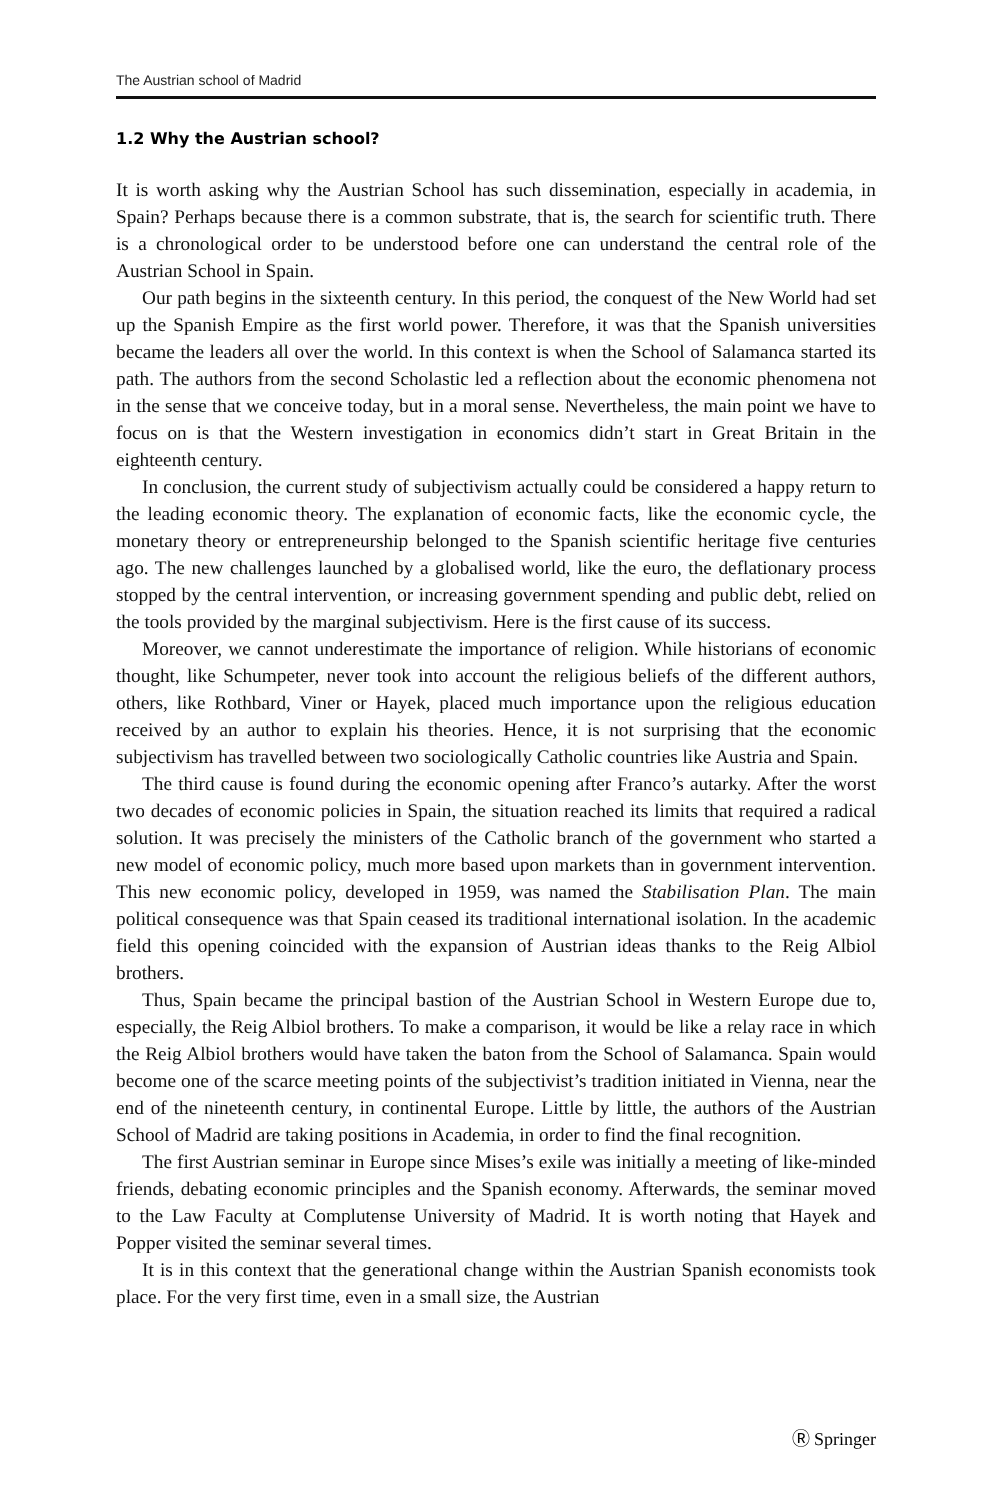The Austrian school of Madrid
1.2 Why the Austrian school?
It is worth asking why the Austrian School has such dissemination, especially in academia, in Spain? Perhaps because there is a common substrate, that is, the search for scientific truth. There is a chronological order to be understood before one can understand the central role of the Austrian School in Spain.
Our path begins in the sixteenth century. In this period, the conquest of the New World had set up the Spanish Empire as the first world power. Therefore, it was that the Spanish universities became the leaders all over the world. In this context is when the School of Salamanca started its path. The authors from the second Scholastic led a reflection about the economic phenomena not in the sense that we conceive today, but in a moral sense. Nevertheless, the main point we have to focus on is that the Western investigation in economics didn’t start in Great Britain in the eighteenth century.
In conclusion, the current study of subjectivism actually could be considered a happy return to the leading economic theory. The explanation of economic facts, like the economic cycle, the monetary theory or entrepreneurship belonged to the Spanish scientific heritage five centuries ago. The new challenges launched by a globalised world, like the euro, the deflationary process stopped by the central intervention, or increasing government spending and public debt, relied on the tools provided by the marginal subjectivism. Here is the first cause of its success.
Moreover, we cannot underestimate the importance of religion. While historians of economic thought, like Schumpeter, never took into account the religious beliefs of the different authors, others, like Rothbard, Viner or Hayek, placed much importance upon the religious education received by an author to explain his theories. Hence, it is not surprising that the economic subjectivism has travelled between two sociologically Catholic countries like Austria and Spain.
The third cause is found during the economic opening after Franco’s autarky. After the worst two decades of economic policies in Spain, the situation reached its limits that required a radical solution. It was precisely the ministers of the Catholic branch of the government who started a new model of economic policy, much more based upon markets than in government intervention. This new economic policy, developed in 1959, was named the Stabilisation Plan. The main political consequence was that Spain ceased its traditional international isolation. In the academic field this opening coincided with the expansion of Austrian ideas thanks to the Reig Albiol brothers.
Thus, Spain became the principal bastion of the Austrian School in Western Europe due to, especially, the Reig Albiol brothers. To make a comparison, it would be like a relay race in which the Reig Albiol brothers would have taken the baton from the School of Salamanca. Spain would become one of the scarce meeting points of the subjectivist’s tradition initiated in Vienna, near the end of the nineteenth century, in continental Europe. Little by little, the authors of the Austrian School of Madrid are taking positions in Academia, in order to find the final recognition.
The first Austrian seminar in Europe since Mises’s exile was initially a meeting of like-minded friends, debating economic principles and the Spanish economy. Afterwards, the seminar moved to the Law Faculty at Complutense University of Madrid. It is worth noting that Hayek and Popper visited the seminar several times.
It is in this context that the generational change within the Austrian Spanish economists took place. For the very first time, even in a small size, the Austrian
Ⓡ Springer